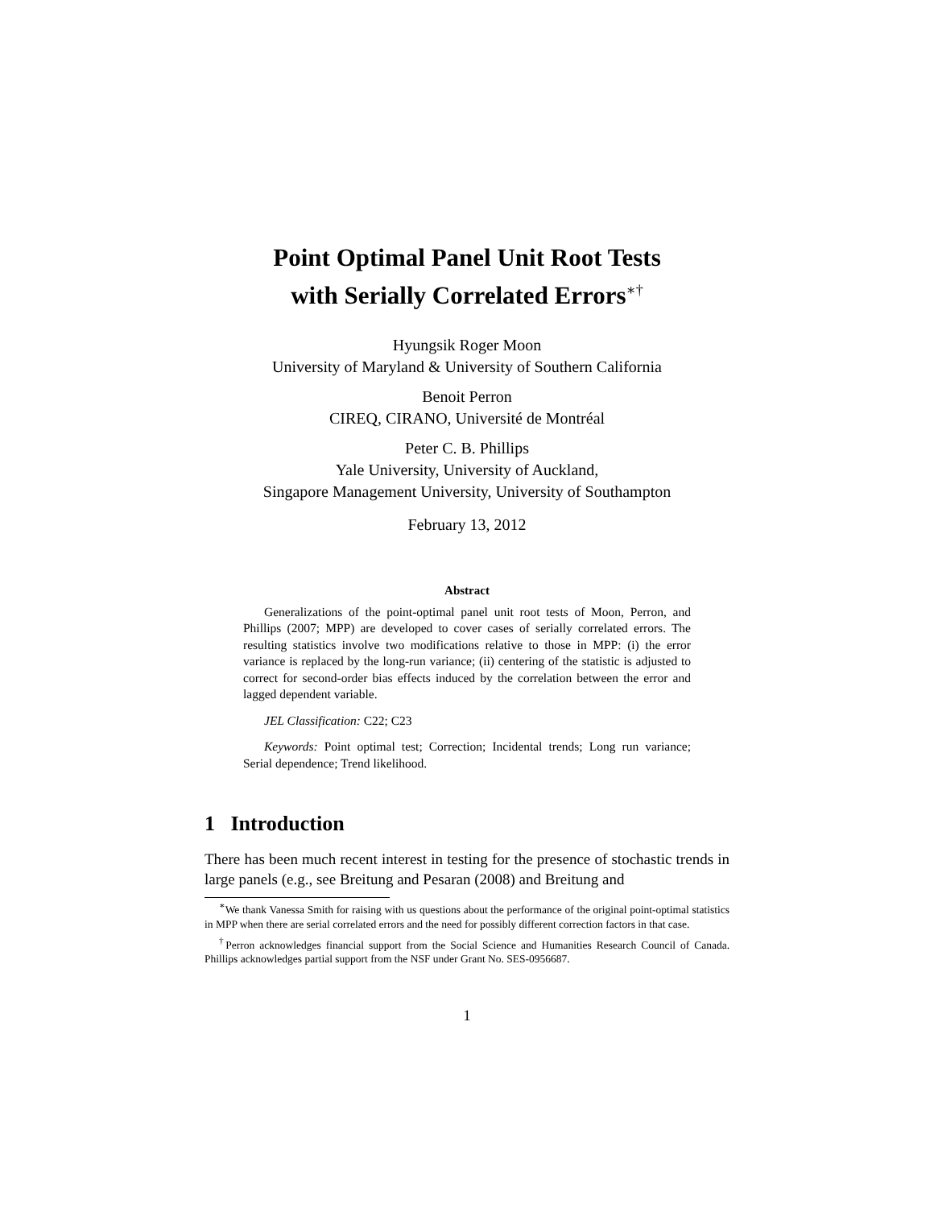Point Optimal Panel Unit Root Tests
with Serially Correlated Errors<sup>∗†</sup>
Hyungsik Roger Moon
University of Maryland & University of Southern California
Benoit Perron
CIREQ, CIRANO, Université de Montréal
Peter C. B. Phillips
Yale University, University of Auckland,
Singapore Management University, University of Southampton
February 13, 2012
Abstract
Generalizations of the point-optimal panel unit root tests of Moon, Perron, and Phillips (2007; MPP) are developed to cover cases of serially correlated errors. The resulting statistics involve two modifications relative to those in MPP: (i) the error variance is replaced by the long-run variance; (ii) centering of the statistic is adjusted to correct for second-order bias effects induced by the correlation between the error and lagged dependent variable.
JEL Classification: C22; C23
Keywords: Point optimal test; Correction; Incidental trends; Long run variance; Serial dependence; Trend likelihood.
1 Introduction
There has been much recent interest in testing for the presence of stochastic trends in large panels (e.g., see Breitung and Pesaran (2008) and Breitung and
<sup>∗</sup>We thank Vanessa Smith for raising with us questions about the performance of the original point-optimal statistics in MPP when there are serial correlated errors and the need for possibly different correction factors in that case.
<sup>†</sup> Perron acknowledges financial support from the Social Science and Humanities Research Council of Canada. Phillips acknowledges partial support from the NSF under Grant No. SES-0956687.
1